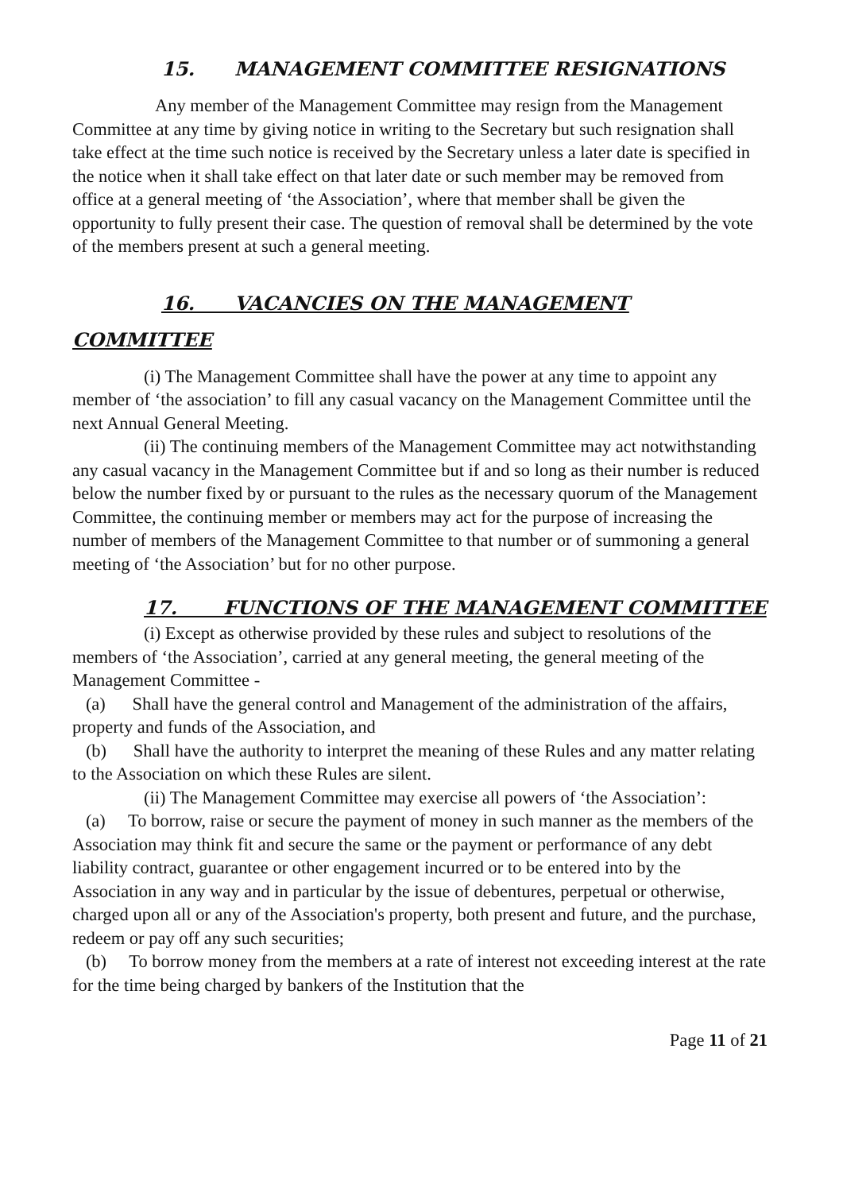15. MANAGEMENT COMMITTEE RESIGNATIONS
Any member of the Management Committee may resign from the Management Committee at any time by giving notice in writing to the Secretary but such resignation shall take effect at the time such notice is received by the Secretary unless a later date is specified in the notice when it shall take effect on that later date or such member may be removed from office at a general meeting of ‘the Association’, where that member shall be given the opportunity to fully present their case. The question of removal shall be determined by the vote of the members present at such a general meeting.
16. VACANCIES ON THE MANAGEMENT
COMMITTEE
(i) The Management Committee shall have the power at any time to appoint any member of ‘the association’ to fill any casual vacancy on the Management Committee until the next Annual General Meeting.
(ii) The continuing members of the Management Committee may act notwithstanding any casual vacancy in the Management Committee but if and so long as their number is reduced below the number fixed by or pursuant to the rules as the necessary quorum of the Management Committee, the continuing member or members may act for the purpose of increasing the number of members of the Management Committee to that number or of summoning a general meeting of ‘the Association’ but for no other purpose.
17. FUNCTIONS OF THE MANAGEMENT COMMITTEE
(i) Except as otherwise provided by these rules and subject to resolutions of the members of ‘the Association’, carried at any general meeting, the general meeting of the Management Committee -
(a) Shall have the general control and Management of the administration of the affairs, property and funds of the Association, and
(b) Shall have the authority to interpret the meaning of these Rules and any matter relating to the Association on which these Rules are silent.
(ii) The Management Committee may exercise all powers of ‘the Association’:
(a) To borrow, raise or secure the payment of money in such manner as the members of the Association may think fit and secure the same or the payment or performance of any debt liability contract, guarantee or other engagement incurred or to be entered into by the Association in any way and in particular by the issue of debentures, perpetual or otherwise, charged upon all or any of the Association's property, both present and future, and the purchase, redeem or pay off any such securities;
(b) To borrow money from the members at a rate of interest not exceeding interest at the rate for the time being charged by bankers of the Institution that the
Page 11 of 21